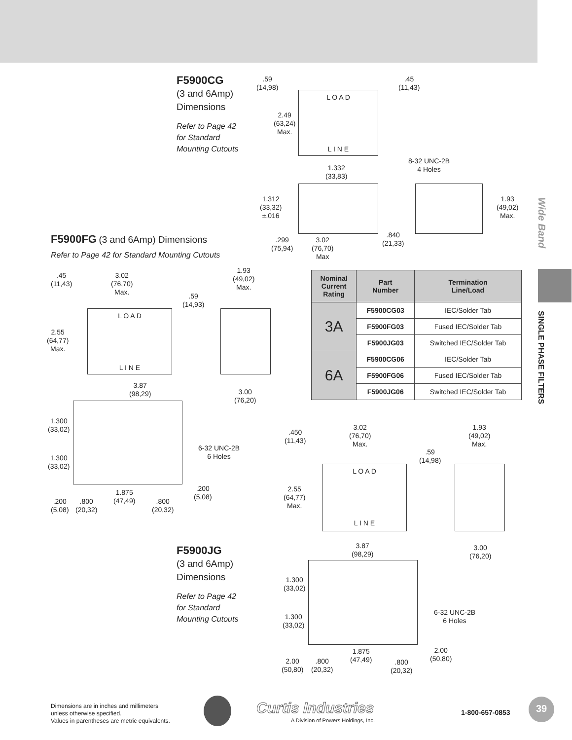F5900CG
(3 and 6Amp)
Dimensions
Refer to Page 42
for Standard
Mounting Cutouts
.59
(14,98)
.45
(11,43)
L O A D
L I N E
2.49
(63,24)
Max.
1.332
(33,83)
8-32 UNC-2B
4 Holes
1.312
(33,32)
±.016
1.93
(49,02)
Max.
.299
(75,94)
3.02
(76,70)
Max
.840
(21,33)
F5900FG
(3 and 6Amp) Dimensions
Refer to Page 42 for Standard Mounting Cutouts
.45
(11,43)
3.02
(76,70)
Max.
.59
(14,93)
1.93
(49,02)
Max.
L O A D
L I N E
2.55
(64,77)
Max.
3.87
(98,29)
3.00
(76,20)
1.300
(33,02)
1.300
(33,02)
6-32 UNC-2B
6 Holes
.200
(5,08)
1.875
(47,49)
.200
(5,08)
.800
(20,32)
.800
(20,32)
| Nominal Current Rating | Part Number | Termination Line/Load |
| --- | --- | --- |
| 3A | F5900CG03 | IEC/Solder Tab |
| | F5900FG03 | Fused IEC/Solder Tab |
| | F5900JG03 | Switched IEC/Solder Tab |
| 6A | F5900CG06 | IEC/Solder Tab |
| | F5900FG06 | Fused IEC/Solder Tab |
| | F5900JG06 | Switched IEC/Solder Tab |
.450
(11,43)
3.02
(76,70)
Max.
1.93
(49,02)
Max.
.59
(14,98)
L O A D
L I N E
2.55
(64,77)
Max.
F5900JG
(3 and 6Amp)
Dimensions
Refer to Page 42
for Standard
Mounting Cutouts
3.87
(98,29)
3.00
(76,20)
1.300
(33,02)
1.300
(33,02)
6-32 UNC-2B
6 Holes
2.00
(50,80)
1.875
(47,49)
2.00
(50,80)
.800
(20,32)
.800
(20,32)
Wide Band
SINGLE PHASE FILTERS
Dimensions are in inches and millimeters
unless otherwise specified.
Values in parentheses are metric equivalents.
Curtis Industries
A Division of Powers Holdings, Inc.
1-800-657-0853
39